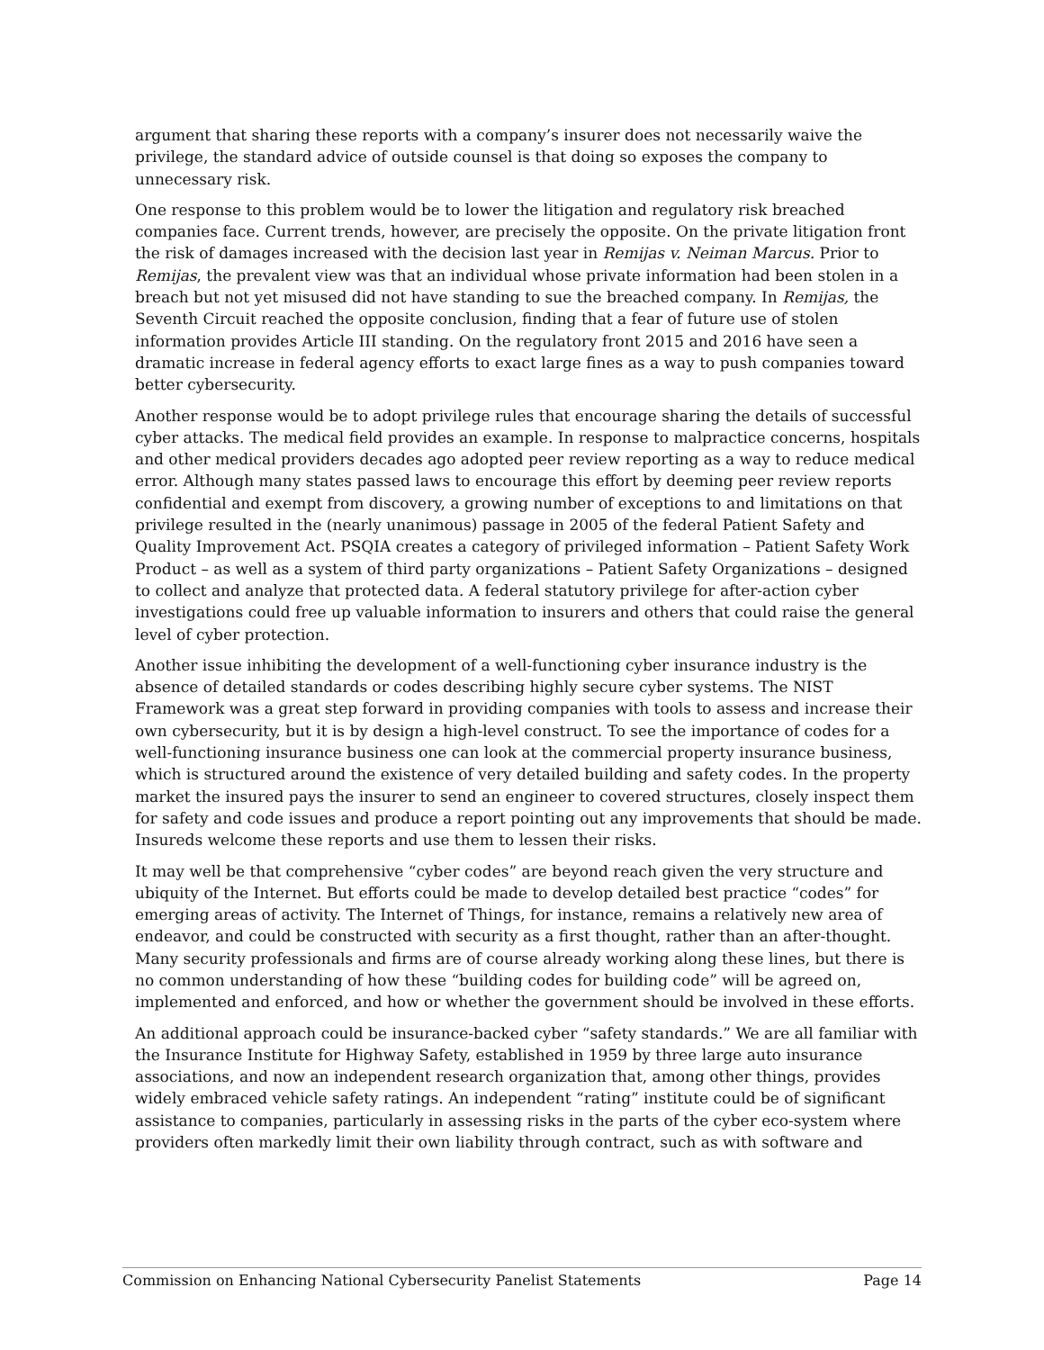argument that sharing these reports with a company’s insurer does not necessarily waive the privilege, the standard advice of outside counsel is that doing so exposes the company to unnecessary risk.
One response to this problem would be to lower the litigation and regulatory risk breached companies face. Current trends, however, are precisely the opposite. On the private litigation front the risk of damages increased with the decision last year in Remijas v. Neiman Marcus. Prior to Remijas, the prevalent view was that an individual whose private information had been stolen in a breach but not yet misused did not have standing to sue the breached company. In Remijas, the Seventh Circuit reached the opposite conclusion, finding that a fear of future use of stolen information provides Article III standing. On the regulatory front 2015 and 2016 have seen a dramatic increase in federal agency efforts to exact large fines as a way to push companies toward better cybersecurity.
Another response would be to adopt privilege rules that encourage sharing the details of successful cyber attacks. The medical field provides an example. In response to malpractice concerns, hospitals and other medical providers decades ago adopted peer review reporting as a way to reduce medical error. Although many states passed laws to encourage this effort by deeming peer review reports confidential and exempt from discovery, a growing number of exceptions to and limitations on that privilege resulted in the (nearly unanimous) passage in 2005 of the federal Patient Safety and Quality Improvement Act. PSQIA creates a category of privileged information – Patient Safety Work Product – as well as a system of third party organizations – Patient Safety Organizations – designed to collect and analyze that protected data. A federal statutory privilege for after-action cyber investigations could free up valuable information to insurers and others that could raise the general level of cyber protection.
Another issue inhibiting the development of a well-functioning cyber insurance industry is the absence of detailed standards or codes describing highly secure cyber systems. The NIST Framework was a great step forward in providing companies with tools to assess and increase their own cybersecurity, but it is by design a high-level construct. To see the importance of codes for a well-functioning insurance business one can look at the commercial property insurance business, which is structured around the existence of very detailed building and safety codes. In the property market the insured pays the insurer to send an engineer to covered structures, closely inspect them for safety and code issues and produce a report pointing out any improvements that should be made. Insureds welcome these reports and use them to lessen their risks.
It may well be that comprehensive “cyber codes” are beyond reach given the very structure and ubiquity of the Internet. But efforts could be made to develop detailed best practice “codes” for emerging areas of activity. The Internet of Things, for instance, remains a relatively new area of endeavor, and could be constructed with security as a first thought, rather than an after-thought. Many security professionals and firms are of course already working along these lines, but there is no common understanding of how these “building codes for building code” will be agreed on, implemented and enforced, and how or whether the government should be involved in these efforts.
An additional approach could be insurance-backed cyber “safety standards.” We are all familiar with the Insurance Institute for Highway Safety, established in 1959 by three large auto insurance associations, and now an independent research organization that, among other things, provides widely embraced vehicle safety ratings. An independent “rating” institute could be of significant assistance to companies, particularly in assessing risks in the parts of the cyber eco-system where providers often markedly limit their own liability through contract, such as with software and
Commission on Enhancing National Cybersecurity Panelist Statements Page 14